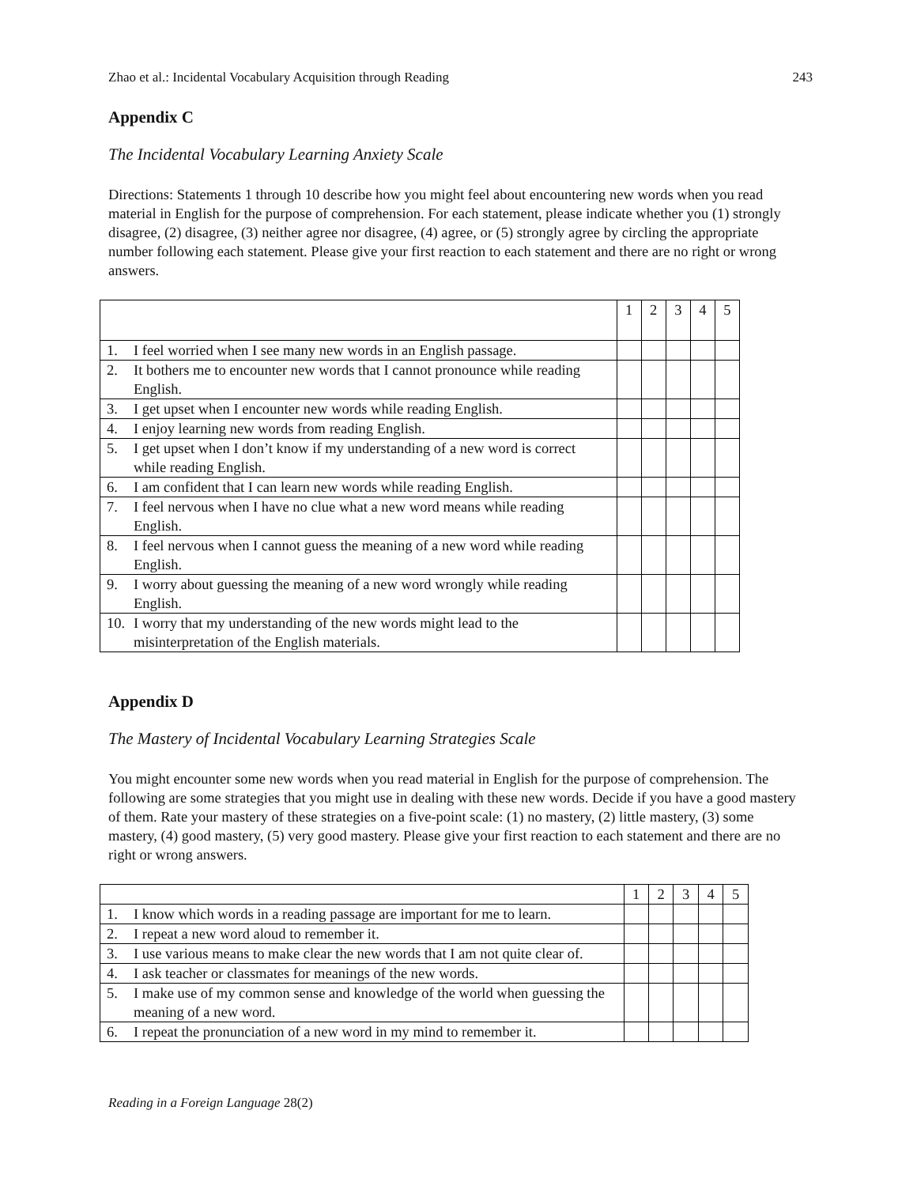Zhao et al.: Incidental Vocabulary Acquisition through Reading 243
Appendix C
The Incidental Vocabulary Learning Anxiety Scale
Directions: Statements 1 through 10 describe how you might feel about encountering new words when you read material in English for the purpose of comprehension. For each statement, please indicate whether you (1) strongly disagree, (2) disagree, (3) neither agree nor disagree, (4) agree, or (5) strongly agree by circling the appropriate number following each statement. Please give your first reaction to each statement and there are no right or wrong answers.
| | 1 | 2 | 3 | 4 | 5 |
| 1. I feel worried when I see many new words in an English passage. | | | | | |
| 2. It bothers me to encounter new words that I cannot pronounce while reading English. | | | | | |
| 3. I get upset when I encounter new words while reading English. | | | | | |
| 4. I enjoy learning new words from reading English. | | | | | |
| 5. I get upset when I don’t know if my understanding of a new word is correct while reading English. | | | | | |
| 6. I am confident that I can learn new words while reading English. | | | | | |
| 7. I feel nervous when I have no clue what a new word means while reading English. | | | | | |
| 8. I feel nervous when I cannot guess the meaning of a new word while reading English. | | | | | |
| 9. I worry about guessing the meaning of a new word wrongly while reading English. | | | | | |
| 10. I worry that my understanding of the new words might lead to the misinterpretation of the English materials. | | | | | |
Appendix D
The Mastery of Incidental Vocabulary Learning Strategies Scale
You might encounter some new words when you read material in English for the purpose of comprehension. The following are some strategies that you might use in dealing with these new words. Decide if you have a good mastery of them. Rate your mastery of these strategies on a five-point scale: (1) no mastery, (2) little mastery, (3) some mastery, (4) good mastery, (5) very good mastery. Please give your first reaction to each statement and there are no right or wrong answers.
| | 1 | 2 | 3 | 4 | 5 |
| 1. I know which words in a reading passage are important for me to learn. | | | | | |
| 2. I repeat a new word aloud to remember it. | | | | | |
| 3. I use various means to make clear the new words that I am not quite clear of. | | | | | |
| 4. I ask teacher or classmates for meanings of the new words. | | | | | |
| 5. I make use of my common sense and knowledge of the world when guessing the meaning of a new word. | | | | | |
| 6. I repeat the pronunciation of a new word in my mind to remember it. | | | | | |
Reading in a Foreign Language 28(2)